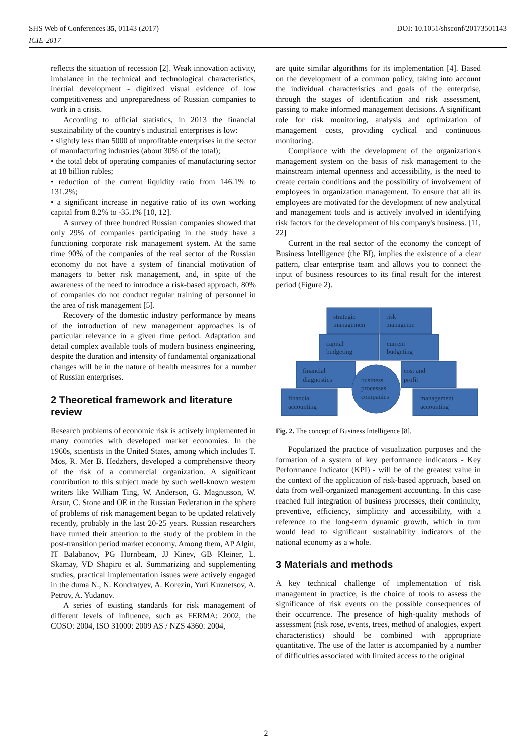DOI: 10.1051/shsconf/20173501143 SHS Web of Conferences 35, 01143 (2017)
ICIE-2017
reflects the situation of recession [2]. Weak innovation activity, imbalance in the technical and technological characteristics, inertial development - digitized visual evidence of low competitiveness and unpreparedness of Russian companies to work in a crisis.
According to official statistics, in 2013 the financial sustainability of the country's industrial enterprises is low:
• slightly less than 5000 of unprofitable enterprises in the sector of manufacturing industries (about 30% of the total);
• the total debt of operating companies of manufacturing sector at 18 billion rubles;
• reduction of the current liquidity ratio from 146.1% to 131.2%;
• a significant increase in negative ratio of its own working capital from 8.2% to -35.1% [10, 12].
A survey of three hundred Russian companies showed that only 29% of companies participating in the study have a functioning corporate risk management system. At the same time 90% of the companies of the real sector of the Russian economy do not have a system of financial motivation of managers to better risk management, and, in spite of the awareness of the need to introduce a risk-based approach, 80% of companies do not conduct regular training of personnel in the area of risk management [5].
Recovery of the domestic industry performance by means of the introduction of new management approaches is of particular relevance in a given time period. Adaptation and detail complex available tools of modern business engineering, despite the duration and intensity of fundamental organizational changes will be in the nature of health measures for a number of Russian enterprises.
2 Theoretical framework and literature review
Research problems of economic risk is actively implemented in many countries with developed market economies. In the 1960s, scientists in the United States, among which includes T. Mos, R. Mer B. Hedzhers, developed a comprehensive theory of the risk of a commercial organization. A significant contribution to this subject made by such well-known western writers like William Ting, W. Anderson, G. Magnusson, W. Arsur, C. Stone and OE in the Russian Federation in the sphere of problems of risk management began to be updated relatively recently, probably in the last 20-25 years. Russian researchers have turned their attention to the study of the problem in the post-transition period market economy. Among them, AP Algin, IT Balabanov, PG Hornbeam, JJ Kinev, GB Kleiner, L. Skamay, VD Shapiro et al. Summarizing and supplementing studies, practical implementation issues were actively engaged in the duma N., N. Kondratyev, A. Korezin, Yuri Kuznetsov, A. Petrov, A. Yudanov.
A series of existing standards for risk management of different levels of influence, such as FERMA: 2002, the COSO: 2004, ISO 31000: 2009 AS / NZS 4360: 2004,
are quite similar algorithms for its implementation [4]. Based on the development of a common policy, taking into account the individual characteristics and goals of the enterprise, through the stages of identification and risk assessment, passing to make informed management decisions. A significant role for risk monitoring, analysis and optimization of management costs, providing cyclical and continuous monitoring.
Compliance with the development of the organization's management system on the basis of risk management to the mainstream internal openness and accessibility, is the need to create certain conditions and the possibility of involvement of employees in organization management. To ensure that all its employees are motivated for the development of new analytical and management tools and is actively involved in identifying risk factors for the development of his company's business. [11, 22]
Current in the real sector of the economy the concept of Business Intelligence (the BI), implies the existence of a clear pattern, clear enterprise team and allows you to connect the input of business resources to its final result for the interest period (Figure 2).
strategic
managemen
risk
manageme
capital
budgeting
current
budgeting
financial
diagnostics
cost and
profit
business
processes
companies
financial
accounting
management
accounting
Fig. 2. The concept of Business Intelligence [8].
Popularized the practice of visualization purposes and the formation of a system of key performance indicators - Key Performance Indicator (KPI) - will be of the greatest value in the context of the application of risk-based approach, based on data from well-organized management accounting. In this case reached full integration of business processes, their continuity, preventive, efficiency, simplicity and accessibility, with a reference to the long-term dynamic growth, which in turn would lead to significant sustainability indicators of the national economy as a whole.
3 Materials and methods
A key technical challenge of implementation of risk management in practice, is the choice of tools to assess the significance of risk events on the possible consequences of their occurrence. The presence of high-quality methods of assessment (risk rose, events, trees, method of analogies, expert characteristics) should be combined with appropriate quantitative. The use of the latter is accompanied by a number of difficulties associated with limited access to the original
2